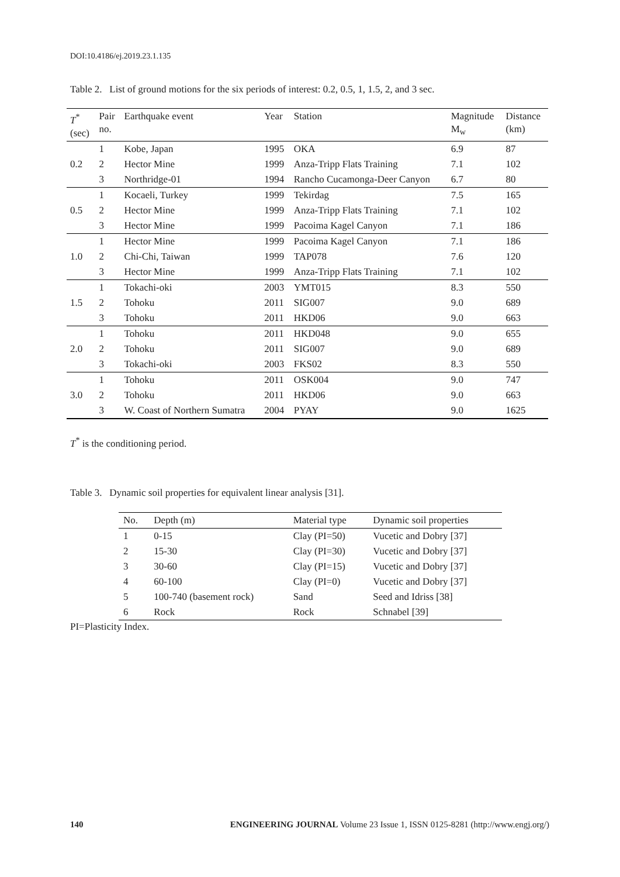DOI:10.4186/ej.2019.23.1.135
Table 2. List of ground motions for the six periods of interest: 0.2, 0.5, 1, 1.5, 2, and 3 sec.
| T<sup>*</sup> (sec) | Pair no. | Earthquake event | Year | Station | Magnitude M<sub>w</sub> | Distance (km) |
| --- | --- | --- | --- | --- | --- | --- |
| 0.2 | 1 | Kobe, Japan | 1995 | OKA | 6.9 | 87 |
| | 2 | Hector Mine | 1999 | Anza-Tripp Flats Training | 7.1 | 102 |
| | 3 | Northridge-01 | 1994 | Rancho Cucamonga-Deer Canyon | 6.7 | 80 |
| 0.5 | 1 | Kocaeli, Turkey | 1999 | Tekirdag | 7.5 | 165 |
| | 2 | Hector Mine | 1999 | Anza-Tripp Flats Training | 7.1 | 102 |
| | 3 | Hector Mine | 1999 | Pacoima Kagel Canyon | 7.1 | 186 |
| 1.0 | 1 | Hector Mine | 1999 | Pacoima Kagel Canyon | 7.1 | 186 |
| | 2 | Chi-Chi, Taiwan | 1999 | TAP078 | 7.6 | 120 |
| | 3 | Hector Mine | 1999 | Anza-Tripp Flats Training | 7.1 | 102 |
| 1.5 | 1 | Tokachi-oki | 2003 | YMT015 | 8.3 | 550 |
| | 2 | Tohoku | 2011 | SIG007 | 9.0 | 689 |
| | 3 | Tohoku | 2011 | HKD06 | 9.0 | 663 |
| 2.0 | 1 | Tohoku | 2011 | HKD048 | 9.0 | 655 |
| | 2 | Tohoku | 2011 | SIG007 | 9.0 | 689 |
| | 3 | Tokachi-oki | 2003 | FKS02 | 8.3 | 550 |
| 3.0 | 1 | Tohoku | 2011 | OSK004 | 9.0 | 747 |
| | 2 | Tohoku | 2011 | HKD06 | 9.0 | 663 |
| | 3 | W. Coast of Northern Sumatra | 2004 | PYAY | 9.0 | 1625 |
T<sup>*</sup> is the conditioning period.
Table 3. Dynamic soil properties for equivalent linear analysis [31].
| No. | Depth (m) | Material type | Dynamic soil properties |
| --- | --- | --- | --- |
| 1 | 0-15 | Clay (PI=50) | Vucetic and Dobry [37] |
| 2 | 15-30 | Clay (PI=30) | Vucetic and Dobry [37] |
| 3 | 30-60 | Clay (PI=15) | Vucetic and Dobry [37] |
| 4 | 60-100 | Clay (PI=0) | Vucetic and Dobry [37] |
| 5 | 100-740 (basement rock) | Sand | Seed and Idriss [38] |
| 6 | Rock | Rock | Schnabel [39] |
PI=Plasticity Index.
140 ENGINEERING JOURNAL Volume 23 Issue 1, ISSN 0125-8281 (http://www.engj.org/)